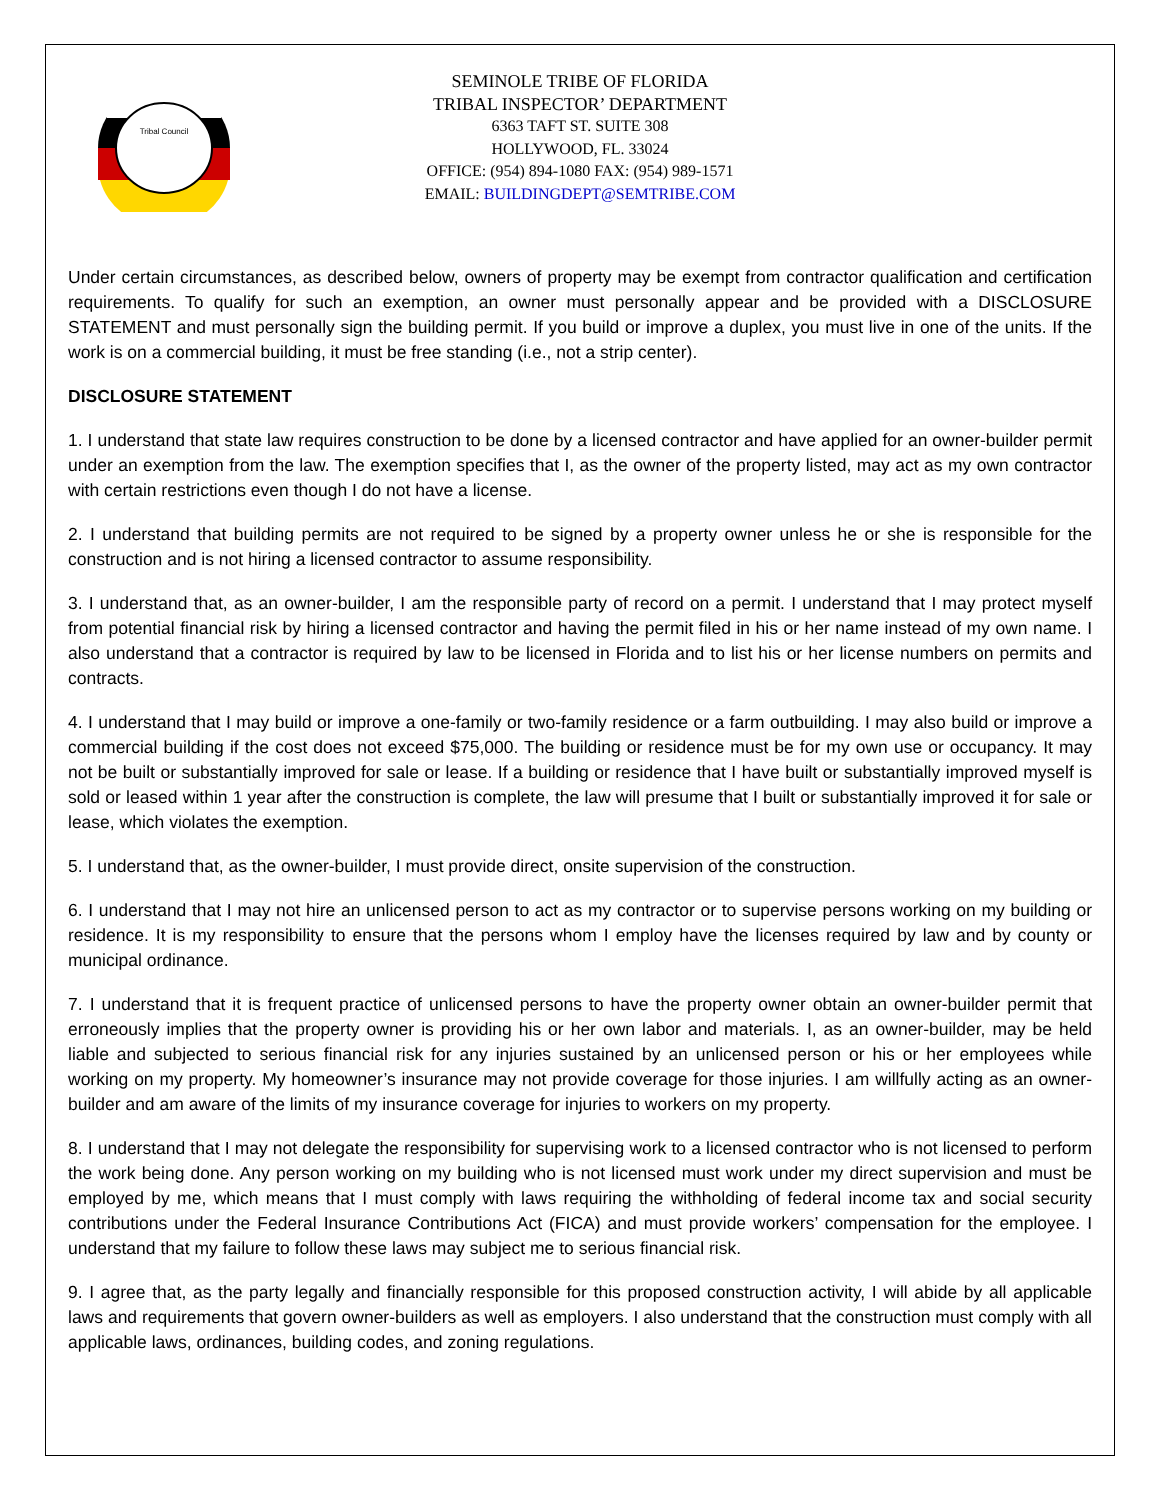Tribal Council
SEMINOLE TRIBE OF FLORIDA
TRIBAL INSPECTOR’ DEPARTMENT
6363 TAFT ST. SUITE 308
HOLLYWOOD, FL. 33024
OFFICE: (954) 894-1080 FAX: (954) 989-1571
EMAIL: BUILDINGDEPT@SEMTRIBE.COM
Under certain circumstances, as described below, owners of property may be exempt from contractor qualification and certification requirements. To qualify for such an exemption, an owner must personally appear and be provided with a DISCLOSURE STATEMENT and must personally sign the building permit. If you build or improve a duplex, you must live in one of the units. If the work is on a commercial building, it must be free standing (i.e., not a strip center).
DISCLOSURE STATEMENT
1. I understand that state law requires construction to be done by a licensed contractor and have applied for an owner-builder permit under an exemption from the law. The exemption specifies that I, as the owner of the property listed, may act as my own contractor with certain restrictions even though I do not have a license.
2. I understand that building permits are not required to be signed by a property owner unless he or she is responsible for the construction and is not hiring a licensed contractor to assume responsibility.
3. I understand that, as an owner-builder, I am the responsible party of record on a permit. I understand that I may protect myself from potential financial risk by hiring a licensed contractor and having the permit filed in his or her name instead of my own name. I also understand that a contractor is required by law to be licensed in Florida and to list his or her license numbers on permits and contracts.
4. I understand that I may build or improve a one-family or two-family residence or a farm outbuilding. I may also build or improve a commercial building if the cost does not exceed $75,000. The building or residence must be for my own use or occupancy. It may not be built or substantially improved for sale or lease. If a building or residence that I have built or substantially improved myself is sold or leased within 1 year after the construction is complete, the law will presume that I built or substantially improved it for sale or lease, which violates the exemption.
5. I understand that, as the owner-builder, I must provide direct, onsite supervision of the construction.
6. I understand that I may not hire an unlicensed person to act as my contractor or to supervise persons working on my building or residence. It is my responsibility to ensure that the persons whom I employ have the licenses required by law and by county or municipal ordinance.
7. I understand that it is frequent practice of unlicensed persons to have the property owner obtain an owner-builder permit that erroneously implies that the property owner is providing his or her own labor and materials. I, as an owner-builder, may be held liable and subjected to serious financial risk for any injuries sustained by an unlicensed person or his or her employees while working on my property. My homeowner’s insurance may not provide coverage for those injuries. I am willfully acting as an owner-builder and am aware of the limits of my insurance coverage for injuries to workers on my property.
8. I understand that I may not delegate the responsibility for supervising work to a licensed contractor who is not licensed to perform the work being done. Any person working on my building who is not licensed must work under my direct supervision and must be employed by me, which means that I must comply with laws requiring the withholding of federal income tax and social security contributions under the Federal Insurance Contributions Act (FICA) and must provide workers’ compensation for the employee. I understand that my failure to follow these laws may subject me to serious financial risk.
9. I agree that, as the party legally and financially responsible for this proposed construction activity, I will abide by all applicable laws and requirements that govern owner-builders as well as employers. I also understand that the construction must comply with all applicable laws, ordinances, building codes, and zoning regulations.